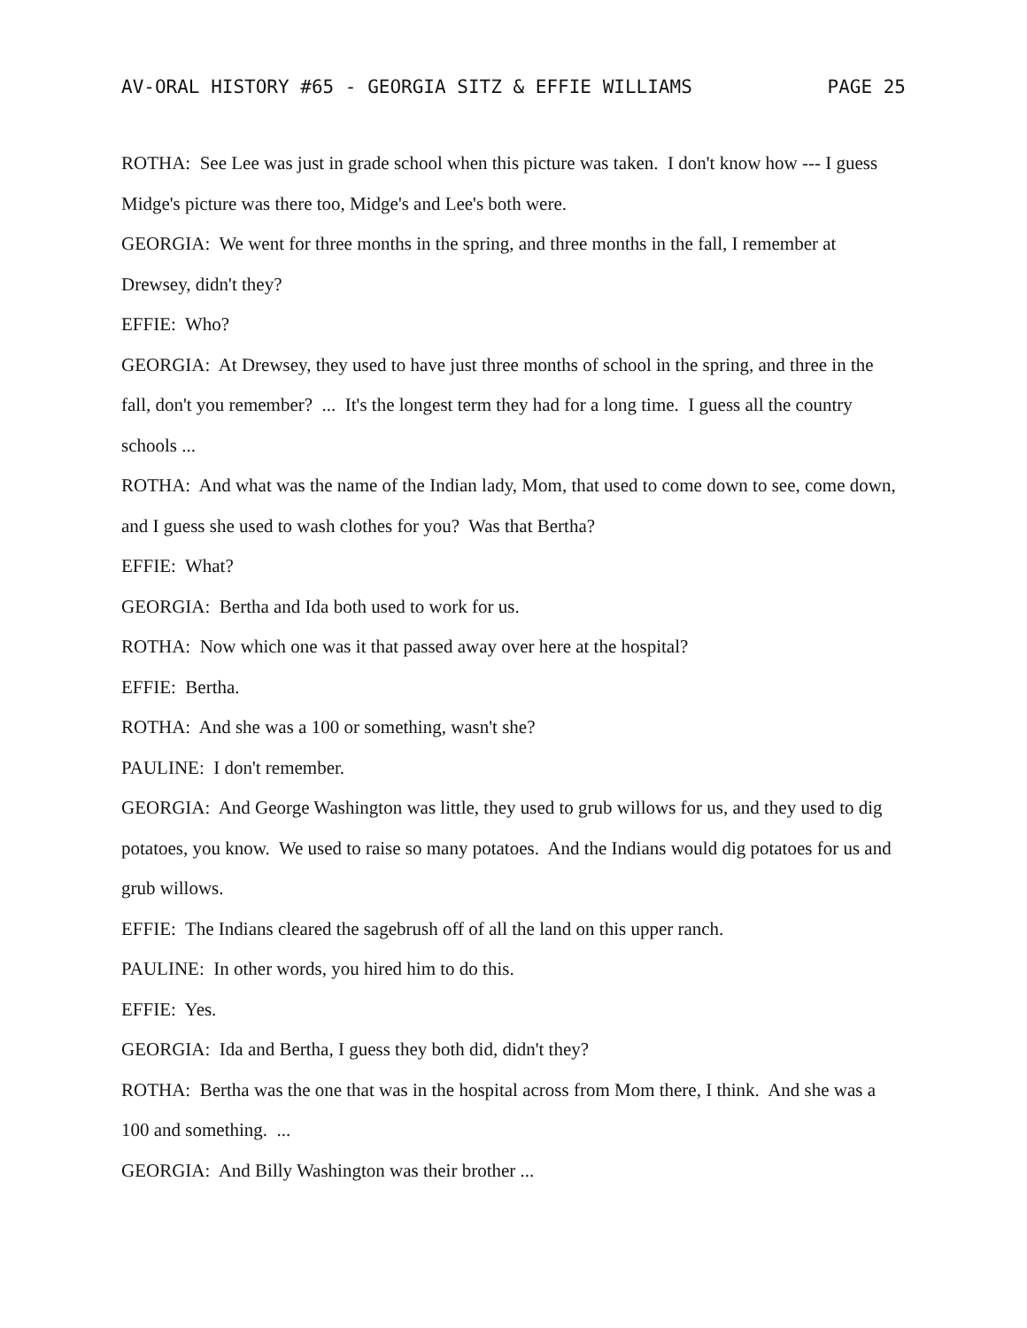AV-ORAL HISTORY #65 - GEORGIA SITZ & EFFIE WILLIAMS PAGE 25
ROTHA: See Lee was just in grade school when this picture was taken. I don't know how --- I guess Midge's picture was there too, Midge's and Lee's both were.
GEORGIA: We went for three months in the spring, and three months in the fall, I remember at Drewsey, didn't they?
EFFIE: Who?
GEORGIA: At Drewsey, they used to have just three months of school in the spring, and three in the fall, don't you remember? ... It's the longest term they had for a long time. I guess all the country schools ...
ROTHA: And what was the name of the Indian lady, Mom, that used to come down to see, come down, and I guess she used to wash clothes for you? Was that Bertha?
EFFIE: What?
GEORGIA: Bertha and Ida both used to work for us.
ROTHA: Now which one was it that passed away over here at the hospital?
EFFIE: Bertha.
ROTHA: And she was a 100 or something, wasn't she?
PAULINE: I don't remember.
GEORGIA: And George Washington was little, they used to grub willows for us, and they used to dig potatoes, you know. We used to raise so many potatoes. And the Indians would dig potatoes for us and grub willows.
EFFIE: The Indians cleared the sagebrush off of all the land on this upper ranch.
PAULINE: In other words, you hired him to do this.
EFFIE: Yes.
GEORGIA: Ida and Bertha, I guess they both did, didn't they?
ROTHA: Bertha was the one that was in the hospital across from Mom there, I think. And she was a 100 and something. ...
GEORGIA: And Billy Washington was their brother ...